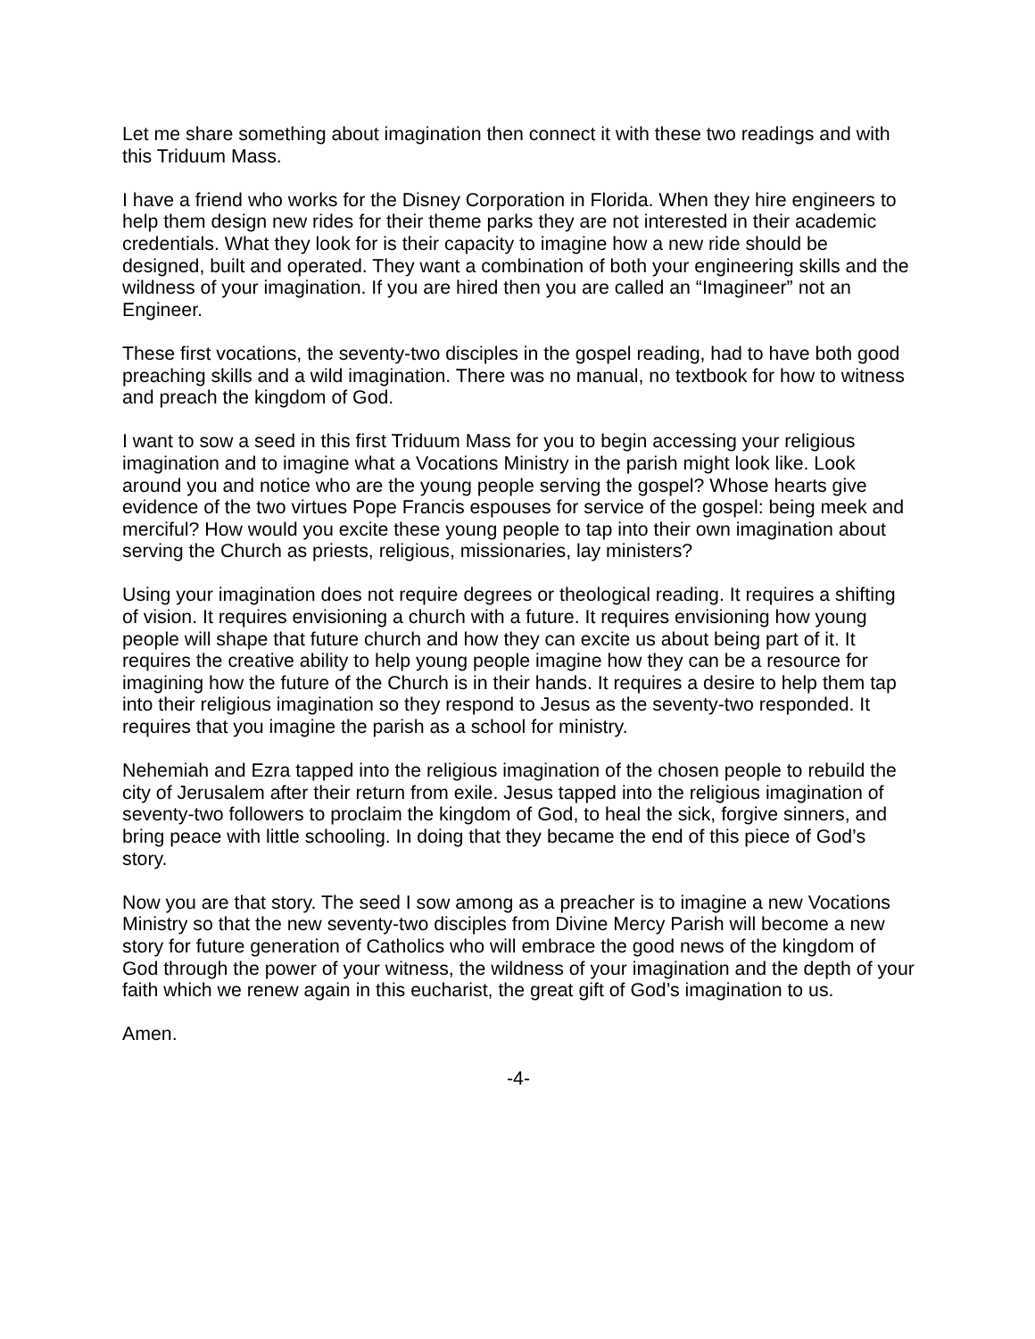Let me share something about imagination then connect it with these two readings and with this Triduum Mass.
I have a friend who works for the Disney Corporation in Florida. When they hire engineers to help them design new rides for their theme parks they are not interested in their academic credentials. What they look for is their capacity to imagine how a new ride should be designed, built and operated. They want a combination of both your engineering skills and the wildness of your imagination. If you are hired then you are called an “Imagineer” not an Engineer.
These first vocations, the seventy-two disciples in the gospel reading, had to have both good preaching skills and a wild imagination. There was no manual, no textbook for how to witness and preach the kingdom of God.
I want to sow a seed in this first Triduum Mass for you to begin accessing your religious imagination and to imagine what a Vocations Ministry in the parish might look like. Look around you and notice who are the young people serving the gospel? Whose hearts give evidence of the two virtues Pope Francis espouses for service of the gospel: being meek and merciful? How would you excite these young people to tap into their own imagination about serving the Church as priests, religious, missionaries, lay ministers?
Using your imagination does not require degrees or theological reading. It requires a shifting of vision. It requires envisioning a church with a future. It requires envisioning how young people will shape that future church and how they can excite us about being part of it. It requires the creative ability to help young people imagine how they can be a resource for imagining how the future of the Church is in their hands. It requires a desire to help them tap into their religious imagination so they respond to Jesus as the seventy-two responded. It requires that you imagine the parish as a school for ministry.
Nehemiah and Ezra tapped into the religious imagination of the chosen people to rebuild the city of Jerusalem after their return from exile. Jesus tapped into the religious imagination of seventy-two followers to proclaim the kingdom of God, to heal the sick, forgive sinners, and bring peace with little schooling. In doing that they became the end of this piece of God’s story.
Now you are that story. The seed I sow among as a preacher is to imagine a new Vocations Ministry so that the new seventy-two disciples from Divine Mercy Parish will become a new story for future generation of Catholics who will embrace the good news of the kingdom of God through the power of your witness, the wildness of your imagination and the depth of your faith which we renew again in this eucharist, the great gift of God’s imagination to us.
Amen.
-4-